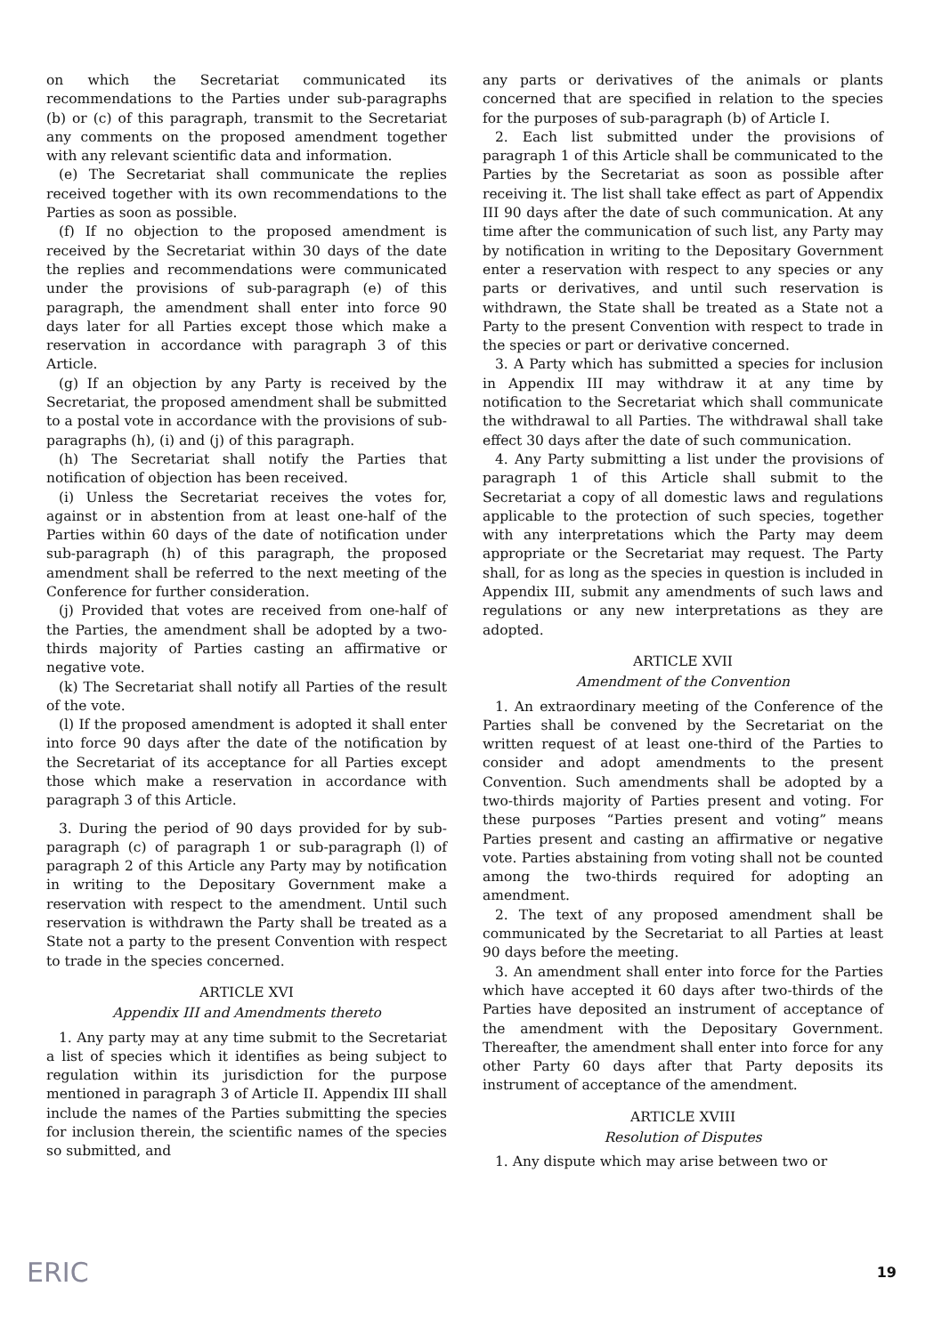on which the Secretariat communicated its recommendations to the Parties under sub-paragraphs (b) or (c) of this paragraph, transmit to the Secretariat any comments on the proposed amendment together with any relevant scientific data and information.
(e) The Secretariat shall communicate the replies received together with its own recommendations to the Parties as soon as possible.
(f) If no objection to the proposed amendment is received by the Secretariat within 30 days of the date the replies and recommendations were communicated under the provisions of sub-paragraph (e) of this paragraph, the amendment shall enter into force 90 days later for all Parties except those which make a reservation in accordance with paragraph 3 of this Article.
(g) If an objection by any Party is received by the Secretariat, the proposed amendment shall be submitted to a postal vote in accordance with the provisions of sub-paragraphs (h), (i) and (j) of this paragraph.
(h) The Secretariat shall notify the Parties that notification of objection has been received.
(i) Unless the Secretariat receives the votes for, against or in abstention from at least one-half of the Parties within 60 days of the date of notification under sub-paragraph (h) of this paragraph, the proposed amendment shall be referred to the next meeting of the Conference for further consideration.
(j) Provided that votes are received from one-half of the Parties, the amendment shall be adopted by a two-thirds majority of Parties casting an affirmative or negative vote.
(k) The Secretariat shall notify all Parties of the result of the vote.
(l) If the proposed amendment is adopted it shall enter into force 90 days after the date of the notification by the Secretariat of its acceptance for all Parties except those which make a reservation in accordance with paragraph 3 of this Article.
3. During the period of 90 days provided for by sub-paragraph (c) of paragraph 1 or sub-paragraph (l) of paragraph 2 of this Article any Party may by notification in writing to the Depositary Government make a reservation with respect to the amendment. Until such reservation is withdrawn the Party shall be treated as a State not a party to the present Convention with respect to trade in the species concerned.
ARTICLE XVI
Appendix III and Amendments thereto
1. Any party may at any time submit to the Secretariat a list of species which it identifies as being subject to regulation within its jurisdiction for the purpose mentioned in paragraph 3 of Article II. Appendix III shall include the names of the Parties submitting the species for inclusion therein, the scientific names of the species so submitted, and
any parts or derivatives of the animals or plants concerned that are specified in relation to the species for the purposes of sub-paragraph (b) of Article I.
2. Each list submitted under the provisions of paragraph 1 of this Article shall be communicated to the Parties by the Secretariat as soon as possible after receiving it. The list shall take effect as part of Appendix III 90 days after the date of such communication. At any time after the communication of such list, any Party may by notification in writing to the Depositary Government enter a reservation with respect to any species or any parts or derivatives, and until such reservation is withdrawn, the State shall be treated as a State not a Party to the present Convention with respect to trade in the species or part or derivative concerned.
3. A Party which has submitted a species for inclusion in Appendix III may withdraw it at any time by notification to the Secretariat which shall communicate the withdrawal to all Parties. The withdrawal shall take effect 30 days after the date of such communication.
4. Any Party submitting a list under the provisions of paragraph 1 of this Article shall submit to the Secretariat a copy of all domestic laws and regulations applicable to the protection of such species, together with any interpretations which the Party may deem appropriate or the Secretariat may request. The Party shall, for as long as the species in question is included in Appendix III, submit any amendments of such laws and regulations or any new interpretations as they are adopted.
ARTICLE XVII
Amendment of the Convention
1. An extraordinary meeting of the Conference of the Parties shall be convened by the Secretariat on the written request of at least one-third of the Parties to consider and adopt amendments to the present Convention. Such amendments shall be adopted by a two-thirds majority of Parties present and voting. For these purposes “Parties present and voting” means Parties present and casting an affirmative or negative vote. Parties abstaining from voting shall not be counted among the two-thirds required for adopting an amendment.
2. The text of any proposed amendment shall be communicated by the Secretariat to all Parties at least 90 days before the meeting.
3. An amendment shall enter into force for the Parties which have accepted it 60 days after two-thirds of the Parties have deposited an instrument of acceptance of the amendment with the Depositary Government. Thereafter, the amendment shall enter into force for any other Party 60 days after that Party deposits its instrument of acceptance of the amendment.
ARTICLE XVIII
Resolution of Disputes
1. Any dispute which may arise between two or
ERIC 19